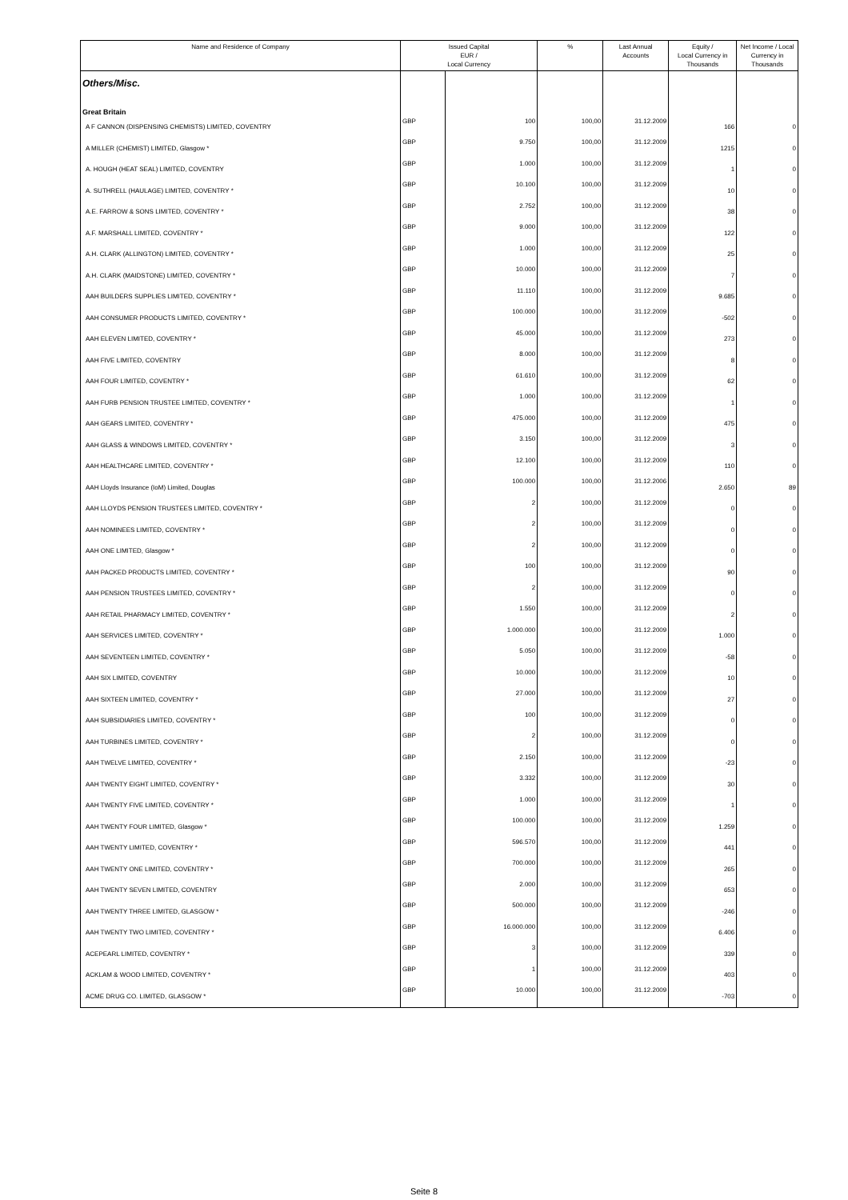| Name and Residence of Company | Issued Capital EUR / Local Currency | | % | Last Annual Accounts | Equity / Local Currency in Thousands | Net Income / Local Currency in Thousands |
| --- | --- | --- | --- | --- | --- | --- |
| Others/Misc. | | | | | | |
| Great Britain | | | | | | |
| A F CANNON (DISPENSING CHEMISTS) LIMITED, COVENTRY | GBP | 100 | 100,00 | 31.12.2009 | 166 | 0 |
| A MILLER (CHEMIST) LIMITED, Glasgow * | GBP | 9.750 | 100,00 | 31.12.2009 | 1215 | 0 |
| A. HOUGH (HEAT SEAL) LIMITED, COVENTRY | GBP | 1.000 | 100,00 | 31.12.2009 | 1 | 0 |
| A. SUTHRELL (HAULAGE) LIMITED, COVENTRY * | GBP | 10.100 | 100,00 | 31.12.2009 | 10 | 0 |
| A.E. FARROW & SONS LIMITED, COVENTRY * | GBP | 2.752 | 100,00 | 31.12.2009 | 38 | 0 |
| A.F. MARSHALL LIMITED, COVENTRY * | GBP | 9.000 | 100,00 | 31.12.2009 | 122 | 0 |
| A.H. CLARK (ALLINGTON) LIMITED, COVENTRY * | GBP | 1.000 | 100,00 | 31.12.2009 | 25 | 0 |
| A.H. CLARK (MAIDSTONE) LIMITED, COVENTRY * | GBP | 10.000 | 100,00 | 31.12.2009 | 7 | 0 |
| AAH BUILDERS SUPPLIES LIMITED, COVENTRY * | GBP | 11.110 | 100,00 | 31.12.2009 | 9.685 | 0 |
| AAH CONSUMER PRODUCTS LIMITED, COVENTRY * | GBP | 100.000 | 100,00 | 31.12.2009 | -502 | 0 |
| AAH ELEVEN LIMITED, COVENTRY * | GBP | 45.000 | 100,00 | 31.12.2009 | 273 | 0 |
| AAH FIVE LIMITED, COVENTRY | GBP | 8.000 | 100,00 | 31.12.2009 | 8 | 0 |
| AAH FOUR LIMITED, COVENTRY * | GBP | 61.610 | 100,00 | 31.12.2009 | 62 | 0 |
| AAH FURB PENSION TRUSTEE LIMITED, COVENTRY * | GBP | 1.000 | 100,00 | 31.12.2009 | 1 | 0 |
| AAH GEARS LIMITED, COVENTRY * | GBP | 475.000 | 100,00 | 31.12.2009 | 475 | 0 |
| AAH GLASS & WINDOWS LIMITED, COVENTRY * | GBP | 3.150 | 100,00 | 31.12.2009 | 3 | 0 |
| AAH HEALTHCARE LIMITED, COVENTRY * | GBP | 12.100 | 100,00 | 31.12.2009 | 110 | 0 |
| AAH Lloyds Insurance (IoM) Limited, Douglas | GBP | 100.000 | 100,00 | 31.12.2006 | 2.650 | 89 |
| AAH LLOYDS PENSION TRUSTEES LIMITED, COVENTRY * | GBP | 2 | 100,00 | 31.12.2009 | 0 | 0 |
| AAH NOMINEES LIMITED, COVENTRY * | GBP | 2 | 100,00 | 31.12.2009 | 0 | 0 |
| AAH ONE LIMITED, Glasgow * | GBP | 2 | 100,00 | 31.12.2009 | 0 | 0 |
| AAH PACKED PRODUCTS LIMITED, COVENTRY * | GBP | 100 | 100,00 | 31.12.2009 | 90 | 0 |
| AAH PENSION TRUSTEES LIMITED, COVENTRY * | GBP | 2 | 100,00 | 31.12.2009 | 0 | 0 |
| AAH RETAIL PHARMACY LIMITED, COVENTRY * | GBP | 1.550 | 100,00 | 31.12.2009 | 2 | 0 |
| AAH SERVICES LIMITED, COVENTRY * | GBP | 1.000.000 | 100,00 | 31.12.2009 | 1.000 | 0 |
| AAH SEVENTEEN LIMITED, COVENTRY * | GBP | 5.050 | 100,00 | 31.12.2009 | -58 | 0 |
| AAH SIX LIMITED, COVENTRY | GBP | 10.000 | 100,00 | 31.12.2009 | 10 | 0 |
| AAH SIXTEEN LIMITED, COVENTRY * | GBP | 27.000 | 100,00 | 31.12.2009 | 27 | 0 |
| AAH SUBSIDIARIES LIMITED, COVENTRY * | GBP | 100 | 100,00 | 31.12.2009 | 0 | 0 |
| AAH TURBINES LIMITED, COVENTRY * | GBP | 2 | 100,00 | 31.12.2009 | 0 | 0 |
| AAH TWELVE LIMITED, COVENTRY * | GBP | 2.150 | 100,00 | 31.12.2009 | -23 | 0 |
| AAH TWENTY EIGHT LIMITED, COVENTRY * | GBP | 3.332 | 100,00 | 31.12.2009 | 30 | 0 |
| AAH TWENTY FIVE LIMITED, COVENTRY * | GBP | 1.000 | 100,00 | 31.12.2009 | 1 | 0 |
| AAH TWENTY FOUR LIMITED, Glasgow * | GBP | 100.000 | 100,00 | 31.12.2009 | 1.259 | 0 |
| AAH TWENTY LIMITED, COVENTRY * | GBP | 596.570 | 100,00 | 31.12.2009 | 441 | 0 |
| AAH TWENTY ONE LIMITED, COVENTRY * | GBP | 700.000 | 100,00 | 31.12.2009 | 265 | 0 |
| AAH TWENTY SEVEN LIMITED, COVENTRY | GBP | 2.000 | 100,00 | 31.12.2009 | 653 | 0 |
| AAH TWENTY THREE LIMITED, GLASGOW * | GBP | 500.000 | 100,00 | 31.12.2009 | -246 | 0 |
| AAH TWENTY TWO LIMITED, COVENTRY * | GBP | 16.000.000 | 100,00 | 31.12.2009 | 6.406 | 0 |
| ACEPEARL LIMITED, COVENTRY * | GBP | 3 | 100,00 | 31.12.2009 | 339 | 0 |
| ACKLAM & WOOD LIMITED, COVENTRY * | GBP | 1 | 100,00 | 31.12.2009 | 403 | 0 |
| ACME DRUG CO. LIMITED, GLASGOW * | GBP | 10.000 | 100,00 | 31.12.2009 | -703 | 0 |
Seite 8